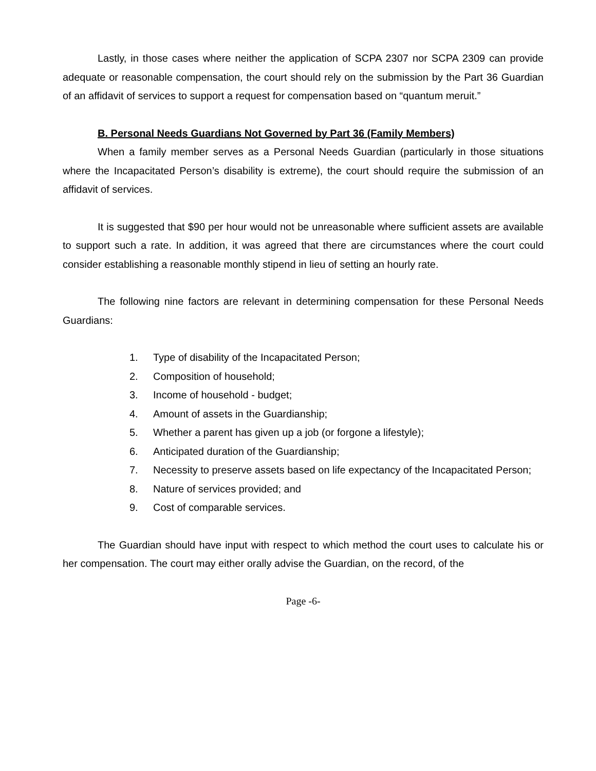Lastly, in those cases where neither the application of SCPA 2307 nor SCPA 2309 can provide adequate or reasonable compensation, the court should rely on the submission by the Part 36 Guardian of an affidavit of services to support a request for compensation based on “quantum meruit.”
B. Personal Needs Guardians Not Governed by Part 36 (Family Members)
When a family member serves as a Personal Needs Guardian (particularly in those situations where the Incapacitated Person’s disability is extreme), the court should require the submission of an affidavit of services.
It is suggested that $90 per hour would not be unreasonable where sufficient assets are available to support such a rate. In addition, it was agreed that there are circumstances where the court could consider establishing a reasonable monthly stipend in lieu of setting an hourly rate.
The following nine factors are relevant in determining compensation for these Personal Needs Guardians:
1. Type of disability of the Incapacitated Person;
2. Composition of household;
3. Income of household - budget;
4. Amount of assets in the Guardianship;
5. Whether a parent has given up a job (or forgone a lifestyle);
6. Anticipated duration of the Guardianship;
7. Necessity to preserve assets based on life expectancy of the Incapacitated Person;
8. Nature of services provided; and
9. Cost of comparable services.
The Guardian should have input with respect to which method the court uses to calculate his or her compensation. The court may either orally advise the Guardian, on the record, of the
Page -6-